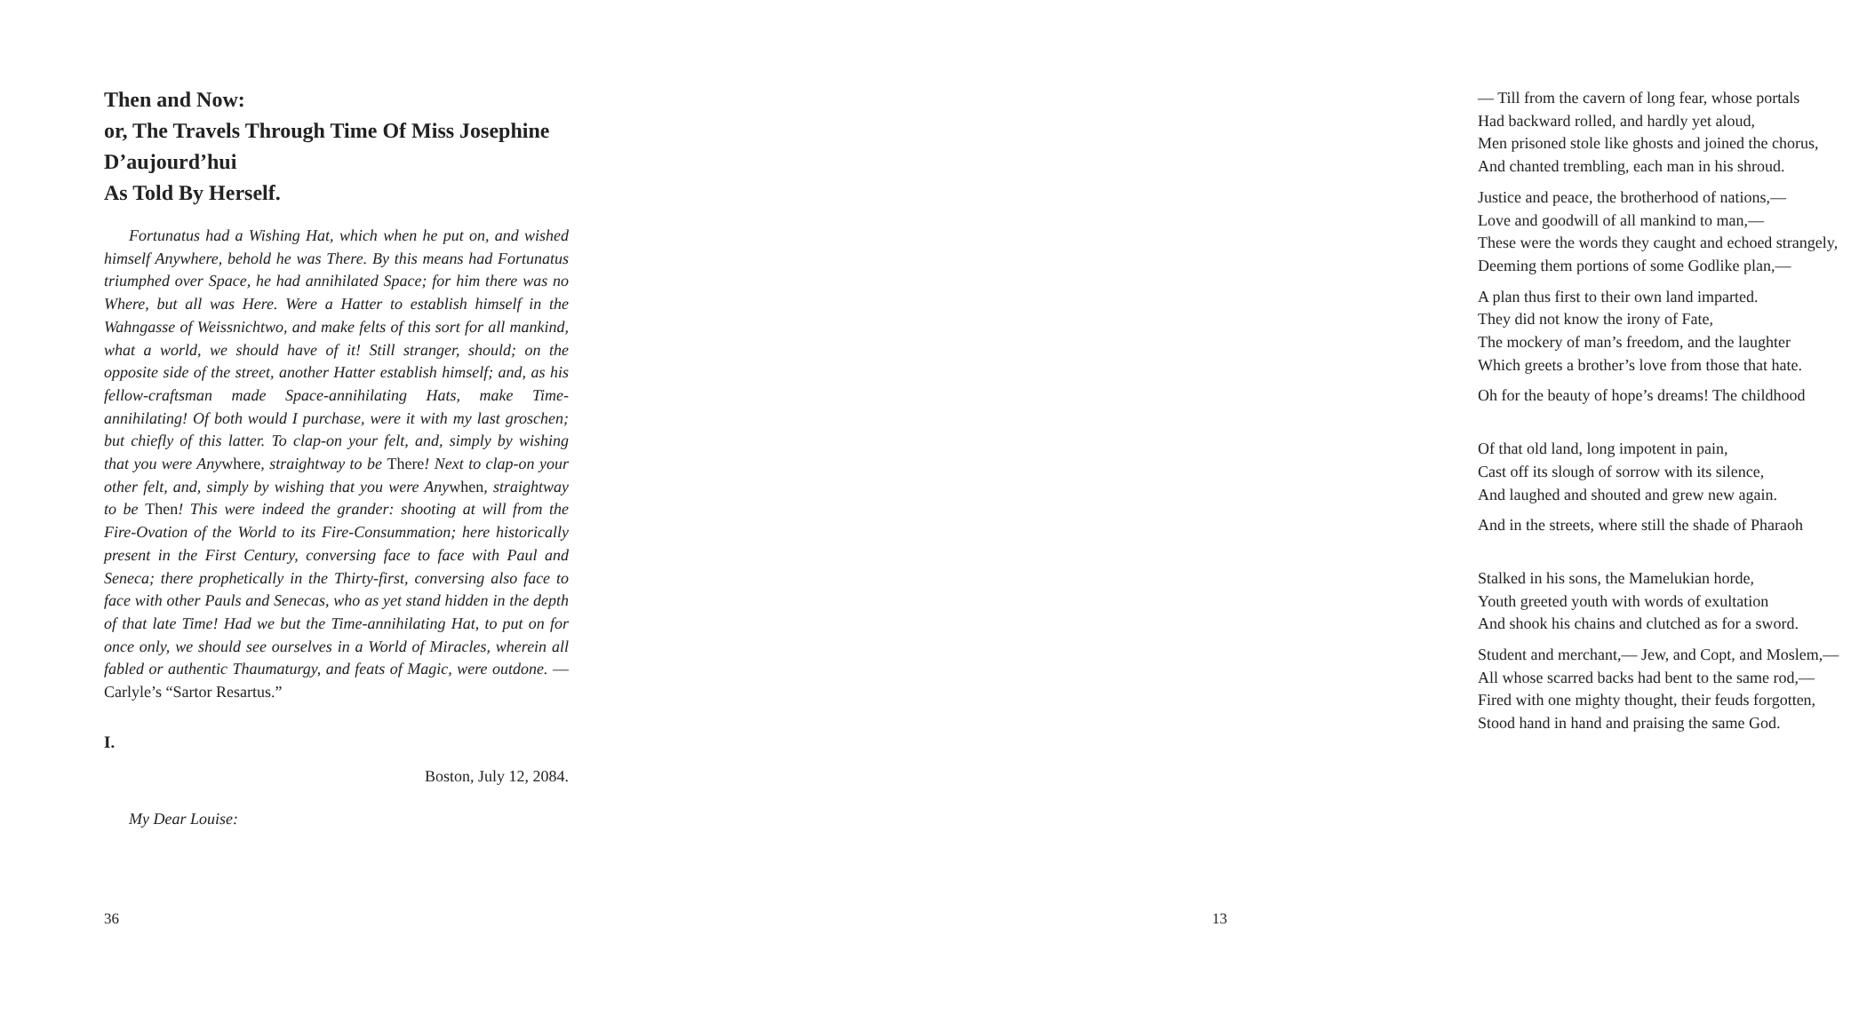Then and Now:
or, The Travels Through Time Of Miss Josephine D’aujourd’hui
As Told By Herself.
Fortunatus had a Wishing Hat, which when he put on, and wished himself Anywhere, behold he was There. By this means had Fortunatus triumphed over Space, he had annihilated Space; for him there was no Where, but all was Here. Were a Hatter to establish himself in the Wahngasse of Weissnichtwo, and make felts of this sort for all mankind, what a world, we should have of it! Still stranger, should; on the opposite side of the street, another Hatter establish himself; and, as his fellow-craftsman made Space-annihilating Hats, make Time-annihilating! Of both would I purchase, were it with my last groschen; but chiefly of this latter. To clap-on your felt, and, simply by wishing that you were Anywhere, straightway to be There! Next to clap-on your other felt, and, simply by wishing that you were Anywhen, straightway to be Then! This were indeed the grander: shooting at will from the Fire-Ovation of the World to its Fire-Consummation; here historically present in the First Century, conversing face to face with Paul and Seneca; there prophetically in the Thirty-first, conversing also face to face with other Pauls and Senecas, who as yet stand hidden in the depth of that late Time! Had we but the Time-annihilating Hat, to put on for once only, we should see ourselves in a World of Miracles, wherein all fabled or authentic Thaumaturgy, and feats of Magic, were outdone. — Carlyle’s “Sartor Resartus.”
I.
Boston, July 12, 2084.
My Dear Louise:
36
— Till from the cavern of long fear, whose portals
Had backward rolled, and hardly yet aloud,
Men prisoned stole like ghosts and joined the chorus,
And chanted trembling, each man in his shroud.
Justice and peace, the brotherhood of nations,—
Love and goodwill of all mankind to man,—
These were the words they caught and echoed strangely,
Deeming them portions of some Godlike plan,—
A plan thus first to their own land imparted.
They did not know the irony of Fate,
The mockery of man’s freedom, and the laughter
Which greets a brother’s love from those that hate.
Oh for the beauty of hope’s dreams! The childhood
Of that old land, long impotent in pain,
Cast off its slough of sorrow with its silence,
And laughed and shouted and grew new again.
And in the streets, where still the shade of Pharaoh
Stalked in his sons, the Mamelukian horde,
Youth greeted youth with words of exultation
And shook his chains and clutched as for a sword.
Student and merchant,— Jew, and Copt, and Moslem,—
All whose scarred backs had bent to the same rod,—
Fired with one mighty thought, their feuds forgotten,
Stood hand in hand and praising the same God.
13